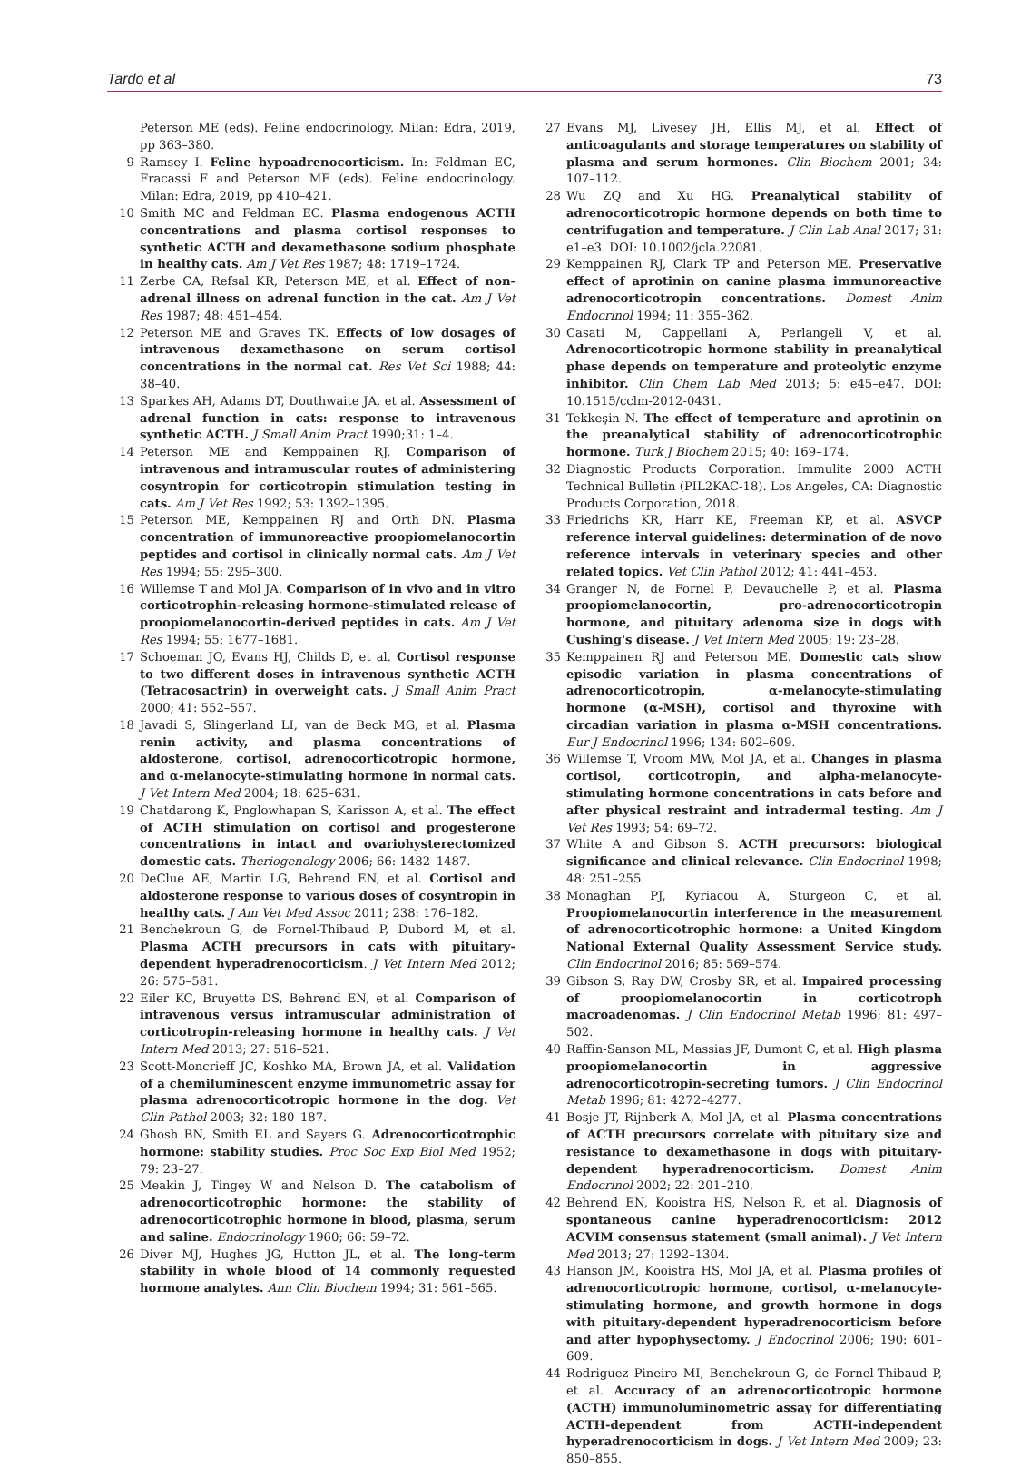Tardo et al 73
Peterson ME (eds). Feline endocrinology. Milan: Edra, 2019, pp 363–380.
9 Ramsey I. Feline hypoadrenocorticism. In: Feldman EC, Fracassi F and Peterson ME (eds). Feline endocrinology. Milan: Edra, 2019, pp 410–421.
10 Smith MC and Feldman EC. Plasma endogenous ACTH concentrations and plasma cortisol responses to synthetic ACTH and dexamethasone sodium phosphate in healthy cats. Am J Vet Res 1987; 48: 1719–1724.
11 Zerbe CA, Refsal KR, Peterson ME, et al. Effect of non-adrenal illness on adrenal function in the cat. Am J Vet Res 1987; 48: 451–454.
12 Peterson ME and Graves TK. Effects of low dosages of intravenous dexamethasone on serum cortisol concentrations in the normal cat. Res Vet Sci 1988; 44: 38–40.
13 Sparkes AH, Adams DT, Douthwaite JA, et al. Assessment of adrenal function in cats: response to intravenous synthetic ACTH. J Small Anim Pract 1990;31: 1–4.
14 Peterson ME and Kemppainen RJ. Comparison of intravenous and intramuscular routes of administering cosyntropin for corticotropin stimulation testing in cats. Am J Vet Res 1992; 53: 1392–1395.
15 Peterson ME, Kemppainen RJ and Orth DN. Plasma concentration of immunoreactive proopiomelanocortin peptides and cortisol in clinically normal cats. Am J Vet Res 1994; 55: 295–300.
16 Willemse T and Mol JA. Comparison of in vivo and in vitro corticotrophin-releasing hormone-stimulated release of proopiomelanocortin-derived peptides in cats. Am J Vet Res 1994; 55: 1677–1681.
17 Schoeman JO, Evans HJ, Childs D, et al. Cortisol response to two different doses in intravenous synthetic ACTH (Tetracosactrin) in overweight cats. J Small Anim Pract 2000; 41: 552–557.
18 Javadi S, Slingerland LI, van de Beck MG, et al. Plasma renin activity, and plasma concentrations of aldosterone, cortisol, adrenocorticotropic hormone, and α-melanocyte-stimulating hormone in normal cats. J Vet Intern Med 2004; 18: 625–631.
19 Chatdarong K, Pnglowhapan S, Karisson A, et al. The effect of ACTH stimulation on cortisol and progesterone concentrations in intact and ovariohysterectomized domestic cats. Theriogenology 2006; 66: 1482–1487.
20 DeClue AE, Martin LG, Behrend EN, et al. Cortisol and aldosterone response to various doses of cosyntropin in healthy cats. J Am Vet Med Assoc 2011; 238: 176–182.
21 Benchekroun G, de Fornel-Thibaud P, Dubord M, et al. Plasma ACTH precursors in cats with pituitary-dependent hyperadrenocorticism. J Vet Intern Med 2012; 26: 575–581.
22 Eiler KC, Bruyette DS, Behrend EN, et al. Comparison of intravenous versus intramuscular administration of corticotropin-releasing hormone in healthy cats. J Vet Intern Med 2013; 27: 516–521.
23 Scott-Moncrieff JC, Koshko MA, Brown JA, et al. Validation of a chemiluminescent enzyme immunometric assay for plasma adrenocorticotropic hormone in the dog. Vet Clin Pathol 2003; 32: 180–187.
24 Ghosh BN, Smith EL and Sayers G. Adrenocorticotrophic hormone: stability studies. Proc Soc Exp Biol Med 1952; 79: 23–27.
25 Meakin J, Tingey W and Nelson D. The catabolism of adrenocorticotrophic hormone: the stability of adrenocorticotrophic hormone in blood, plasma, serum and saline. Endocrinology 1960; 66: 59–72.
26 Diver MJ, Hughes JG, Hutton JL, et al. The long-term stability in whole blood of 14 commonly requested hormone analytes. Ann Clin Biochem 1994; 31: 561–565.
27 Evans MJ, Livesey JH, Ellis MJ, et al. Effect of anticoagulants and storage temperatures on stability of plasma and serum hormones. Clin Biochem 2001; 34: 107–112.
28 Wu ZQ and Xu HG. Preanalytical stability of adrenocorticotropic hormone depends on both time to centrifugation and temperature. J Clin Lab Anal 2017; 31: e1–e3. DOI: 10.1002/jcla.22081.
29 Kemppainen RJ, Clark TP and Peterson ME. Preservative effect of aprotinin on canine plasma immunoreactive adrenocorticotropin concentrations. Domest Anim Endocrinol 1994; 11: 355–362.
30 Casati M, Cappellani A, Perlangeli V, et al. Adrenocorticotropic hormone stability in preanalytical phase depends on temperature and proteolytic enzyme inhibitor. Clin Chem Lab Med 2013; 5: e45–e47. DOI: 10.1515/cclm-2012-0431.
31 Tekkeşin N. The effect of temperature and aprotinin on the preanalytical stability of adrenocorticotrophic hormone. Turk J Biochem 2015; 40: 169–174.
32 Diagnostic Products Corporation. Immulite 2000 ACTH Technical Bulletin (PIL2KAC-18). Los Angeles, CA: Diagnostic Products Corporation, 2018.
33 Friedrichs KR, Harr KE, Freeman KP, et al. ASVCP reference interval guidelines: determination of de novo reference intervals in veterinary species and other related topics. Vet Clin Pathol 2012; 41: 441–453.
34 Granger N, de Fornel P, Devauchelle P, et al. Plasma proopiomelanocortin, pro-adrenocorticotropin hormone, and pituitary adenoma size in dogs with Cushing's disease. J Vet Intern Med 2005; 19: 23–28.
35 Kemppainen RJ and Peterson ME. Domestic cats show episodic variation in plasma concentrations of adrenocorticotropin, α-melanocyte-stimulating hormone (α-MSH), cortisol and thyroxine with circadian variation in plasma α-MSH concentrations. Eur J Endocrinol 1996; 134: 602–609.
36 Willemse T, Vroom MW, Mol JA, et al. Changes in plasma cortisol, corticotropin, and alpha-melanocyte-stimulating hormone concentrations in cats before and after physical restraint and intradermal testing. Am J Vet Res 1993; 54: 69–72.
37 White A and Gibson S. ACTH precursors: biological significance and clinical relevance. Clin Endocrinol 1998; 48: 251–255.
38 Monaghan PJ, Kyriacou A, Sturgeon C, et al. Proopiomelanocortin interference in the measurement of adrenocorticotrophic hormone: a United Kingdom National External Quality Assessment Service study. Clin Endocrinol 2016; 85: 569–574.
39 Gibson S, Ray DW, Crosby SR, et al. Impaired processing of proopiomelanocortin in corticotroph macroadenomas. J Clin Endocrinol Metab 1996; 81: 497–502.
40 Raffin-Sanson ML, Massias JF, Dumont C, et al. High plasma proopiomelanocortin in aggressive adrenocorticotropin-secreting tumors. J Clin Endocrinol Metab 1996; 81: 4272–4277.
41 Bosje JT, Rijnberk A, Mol JA, et al. Plasma concentrations of ACTH precursors correlate with pituitary size and resistance to dexamethasone in dogs with pituitary-dependent hyperadrenocorticism. Domest Anim Endocrinol 2002; 22: 201–210.
42 Behrend EN, Kooistra HS, Nelson R, et al. Diagnosis of spontaneous canine hyperadrenocorticism: 2012 ACVIM consensus statement (small animal). J Vet Intern Med 2013; 27: 1292–1304.
43 Hanson JM, Kooistra HS, Mol JA, et al. Plasma profiles of adrenocorticotropic hormone, cortisol, α-melanocyte-stimulating hormone, and growth hormone in dogs with pituitary-dependent hyperadrenocorticism before and after hypophysectomy. J Endocrinol 2006; 190: 601–609.
44 Rodriguez Pineiro MI, Benchekroun G, de Fornel-Thibaud P, et al. Accuracy of an adrenocorticotropic hormone (ACTH) immunoluminometric assay for differentiating ACTH-dependent from ACTH-independent hyperadrenocorticism in dogs. J Vet Intern Med 2009; 23: 850–855.